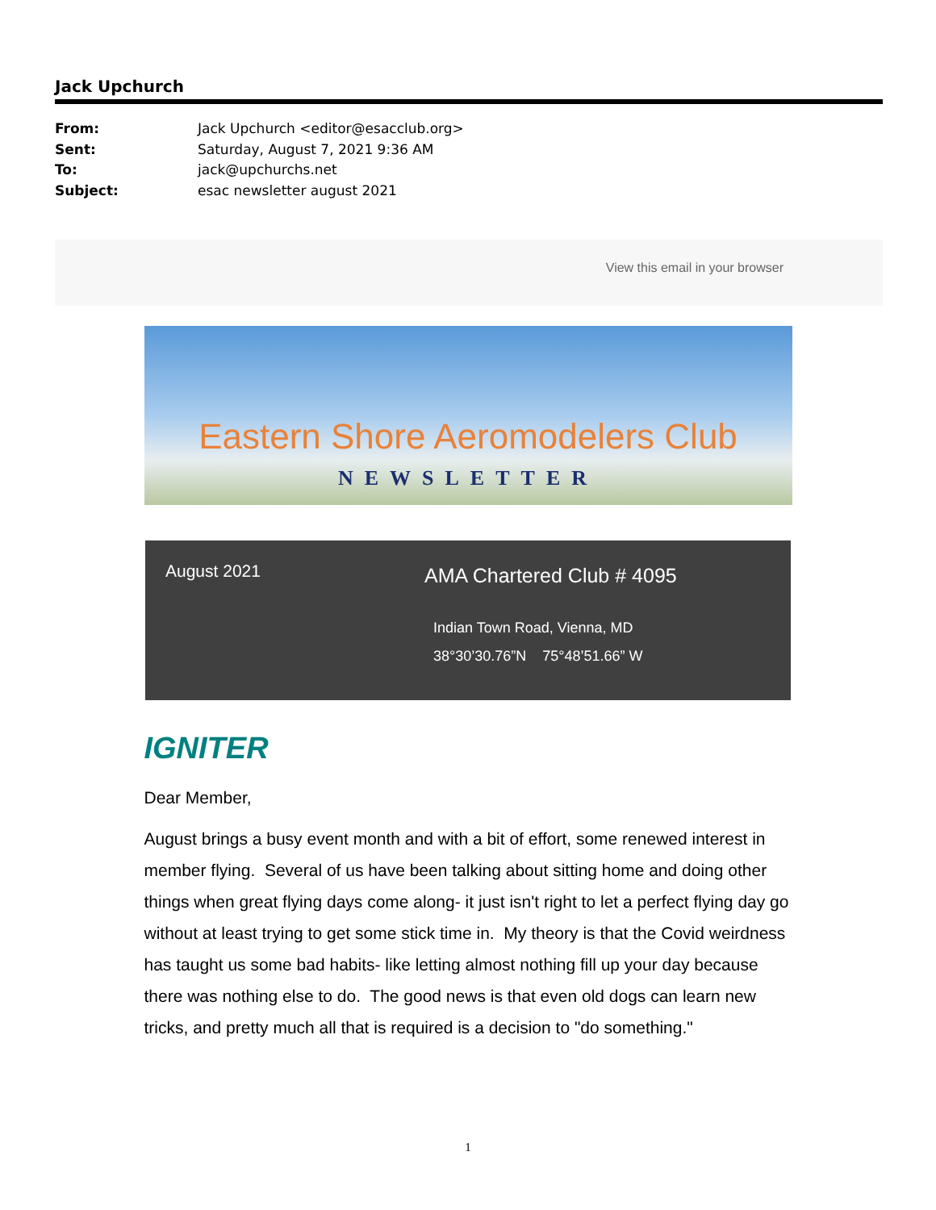Jack Upchurch
From: Jack Upchurch <editor@esacclub.org>
Sent: Saturday, August 7, 2021 9:36 AM
To: jack@upchurchs.net
Subject: esac newsletter august 2021
View this email in your browser
Eastern Shore Aeromodelers Club
NEWSLETTER
August 2021
AMA Chartered Club # 4095
Indian Town Road, Vienna, MD
38°30’30.76”N 75°48’51.66” W
IGNITER
Dear Member,
August brings a busy event month and with a bit of effort, some renewed interest in member flying. Several of us have been talking about sitting home and doing other things when great flying days come along- it just isn't right to let a perfect flying day go without at least trying to get some stick time in. My theory is that the Covid weirdness has taught us some bad habits- like letting almost nothing fill up your day because there was nothing else to do. The good news is that even old dogs can learn new tricks, and pretty much all that is required is a decision to "do something."
1